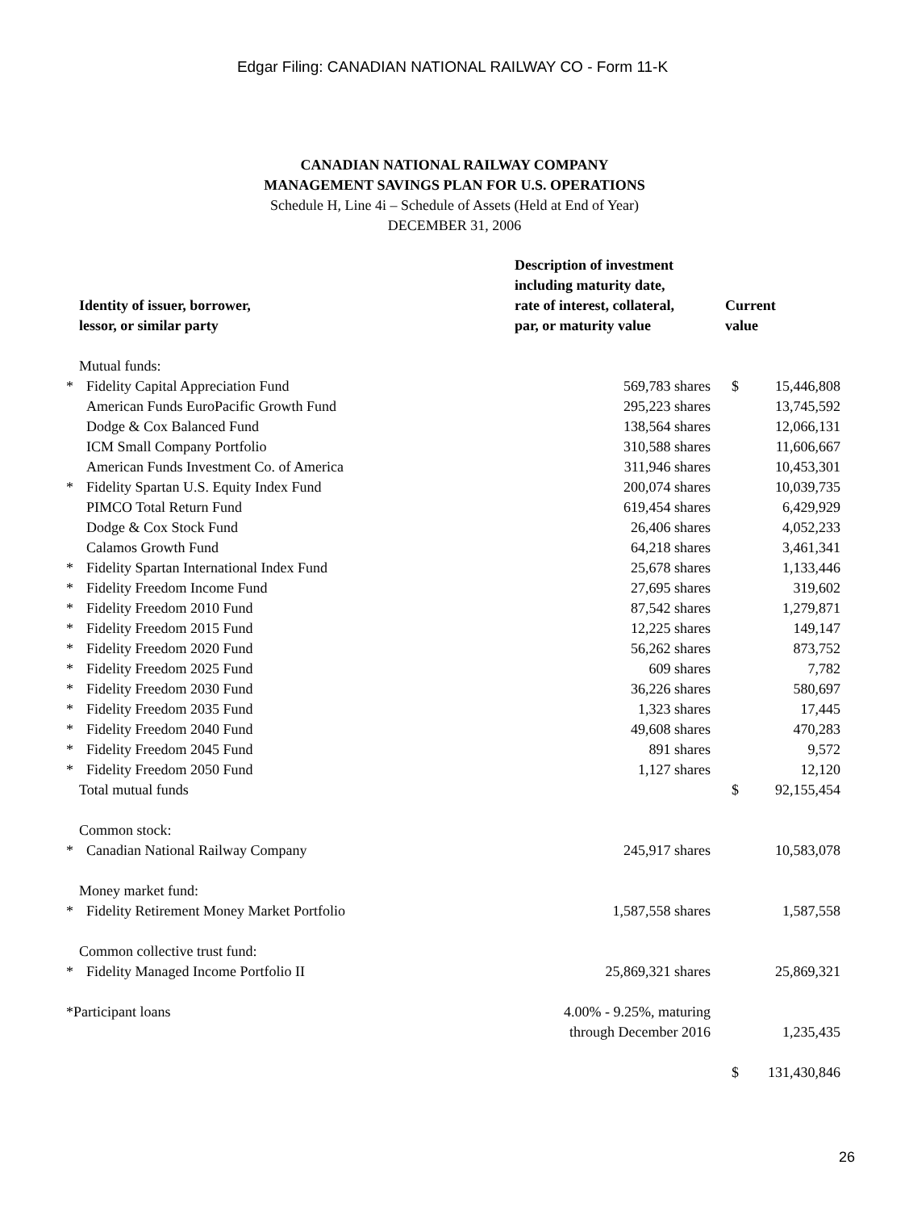Edgar Filing: CANADIAN NATIONAL RAILWAY CO - Form 11-K
CANADIAN NATIONAL RAILWAY COMPANY
MANAGEMENT SAVINGS PLAN FOR U.S. OPERATIONS
Schedule H, Line 4i – Schedule of Assets (Held at End of Year)
DECEMBER 31, 2006
| | Identity of issuer, borrower, lessor, or similar party | Description of investment including maturity date, rate of interest, collateral, par, or maturity value | Current value | |
| --- | --- | --- | --- | --- |
| | Mutual funds: | | | |
| * | Fidelity Capital Appreciation Fund | 569,783 shares | $ | 15,446,808 |
| | American Funds EuroPacific Growth Fund | 295,223 shares | | 13,745,592 |
| | Dodge & Cox Balanced Fund | 138,564 shares | | 12,066,131 |
| | ICM Small Company Portfolio | 310,588 shares | | 11,606,667 |
| | American Funds Investment Co. of America | 311,946 shares | | 10,453,301 |
| * | Fidelity Spartan U.S. Equity Index Fund | 200,074 shares | | 10,039,735 |
| | PIMCO Total Return Fund | 619,454 shares | | 6,429,929 |
| | Dodge & Cox Stock Fund | 26,406 shares | | 4,052,233 |
| | Calamos Growth Fund | 64,218 shares | | 3,461,341 |
| * | Fidelity Spartan International Index Fund | 25,678 shares | | 1,133,446 |
| * | Fidelity Freedom Income Fund | 27,695 shares | | 319,602 |
| * | Fidelity Freedom 2010 Fund | 87,542 shares | | 1,279,871 |
| * | Fidelity Freedom 2015 Fund | 12,225 shares | | 149,147 |
| * | Fidelity Freedom 2020 Fund | 56,262 shares | | 873,752 |
| * | Fidelity Freedom 2025 Fund | 609 shares | | 7,782 |
| * | Fidelity Freedom 2030 Fund | 36,226 shares | | 580,697 |
| * | Fidelity Freedom 2035 Fund | 1,323 shares | | 17,445 |
| * | Fidelity Freedom 2040 Fund | 49,608 shares | | 470,283 |
| * | Fidelity Freedom 2045 Fund | 891 shares | | 9,572 |
| * | Fidelity Freedom 2050 Fund | 1,127 shares | | 12,120 |
| | Total mutual funds | | $ | 92,155,454 |
| | Common stock: | | | |
| * | Canadian National Railway Company | 245,917 shares | | 10,583,078 |
| | Money market fund: | | | |
| * | Fidelity Retirement Money Market Portfolio | 1,587,558 shares | | 1,587,558 |
| | Common collective trust fund: | | | |
| * | Fidelity Managed Income Portfolio II | 25,869,321 shares | | 25,869,321 |
| *Participant loans | | 4.00% - 9.25%, maturing through December 2016 | | 1,235,435 |
| | | | $ | 131,430,846 |
26